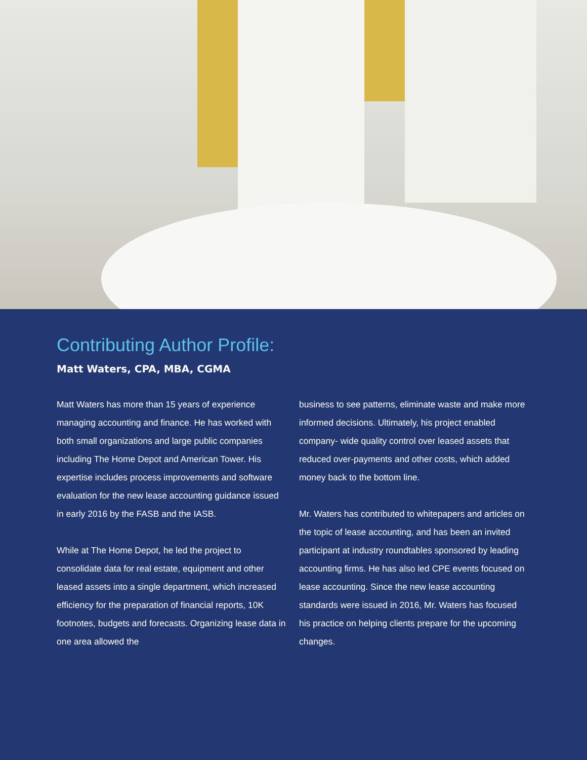Contributing Author Profile:
Matt Waters, CPA, MBA, CGMA
Matt Waters has more than 15 years of experience managing accounting and finance. He has worked with both small organizations and large public companies including The Home Depot and American Tower. His expertise includes process improvements and software evaluation for the new lease accounting guidance issued in early 2016 by the FASB and the IASB.
While at The Home Depot, he led the project to consolidate data for real estate, equipment and other leased assets into a single department, which increased efficiency for the preparation of financial reports, 10K footnotes, budgets and forecasts. Organizing lease data in one area allowed the
business to see patterns, eliminate waste and make more informed decisions. Ultimately, his project enabled company- wide quality control over leased assets that reduced over-payments and other costs, which added money back to the bottom line.
Mr. Waters has contributed to whitepapers and articles on the topic of lease accounting, and has been an invited participant at industry roundtables sponsored by leading accounting firms. He has also led CPE events focused on lease accounting. Since the new lease accounting standards were issued in 2016, Mr. Waters has focused his practice on helping clients prepare for the upcoming changes.